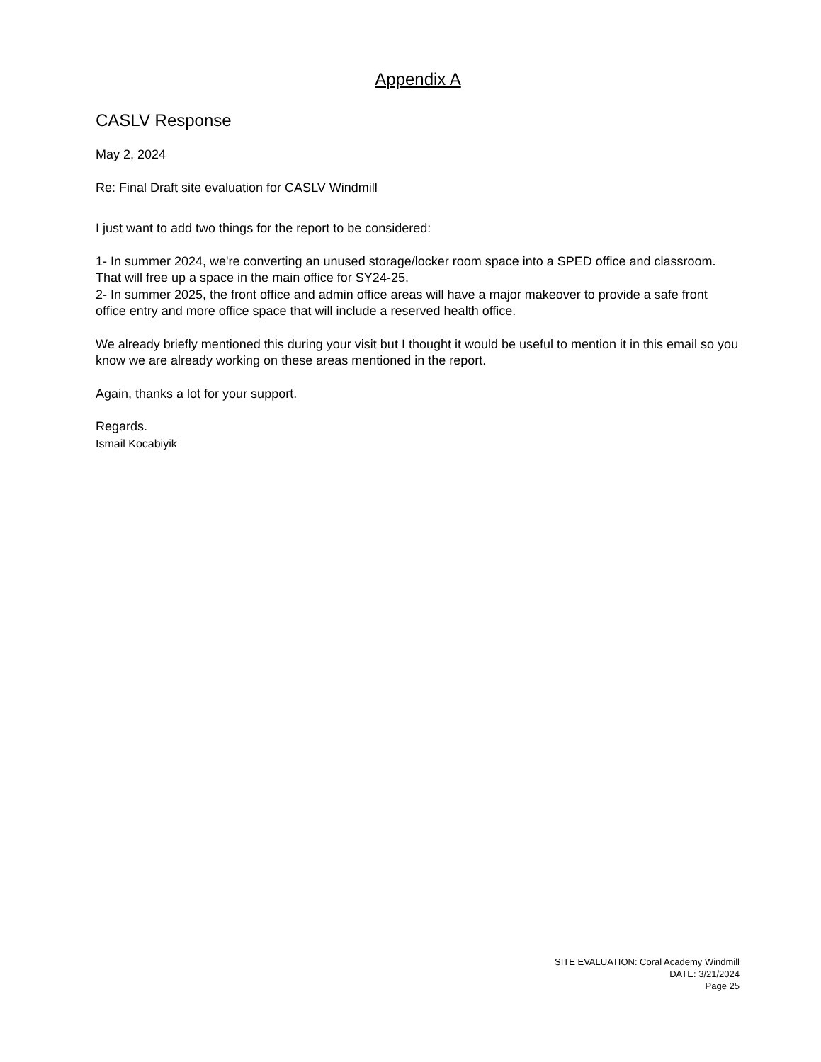Appendix A
CASLV Response
May 2, 2024
Re: Final Draft site evaluation for CASLV Windmill
I just want to add two things for the report to be considered:
1- In summer 2024, we're converting an unused storage/locker room space into a SPED office and classroom. That will free up a space in the main office for SY24-25.
2- In summer 2025, the front office and admin office areas will have a major makeover to provide a safe front office entry and more office space that will include a reserved health office.
We already briefly mentioned this during your visit but I thought it would be useful to mention it in this email so you know we are already working on these areas mentioned in the report.
Again, thanks a lot for your support.
Regards.
Ismail Kocabiyik
SITE EVALUATION: Coral Academy Windmill
DATE: 3/21/2024
Page 25